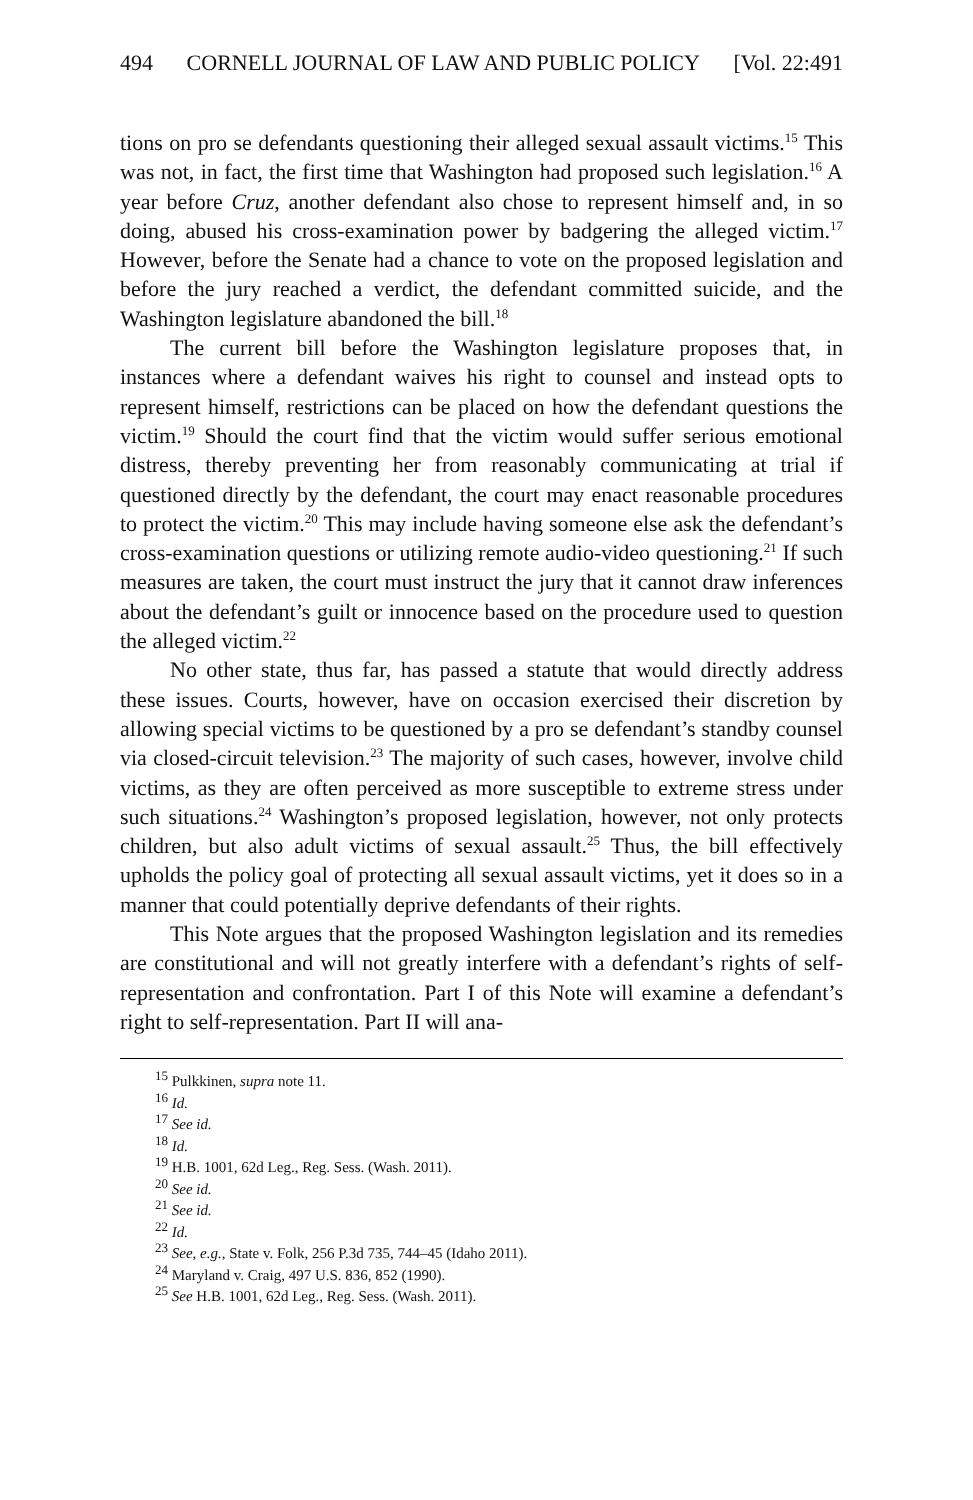494 CORNELL JOURNAL OF LAW AND PUBLIC POLICY [Vol. 22:491
tions on pro se defendants questioning their alleged sexual assault victims.<sup>15</sup> This was not, in fact, the first time that Washington had proposed such legislation.<sup>16</sup> A year before Cruz, another defendant also chose to represent himself and, in so doing, abused his cross-examination power by badgering the alleged victim.<sup>17</sup> However, before the Senate had a chance to vote on the proposed legislation and before the jury reached a verdict, the defendant committed suicide, and the Washington legislature abandoned the bill.<sup>18</sup>
The current bill before the Washington legislature proposes that, in instances where a defendant waives his right to counsel and instead opts to represent himself, restrictions can be placed on how the defendant questions the victim.<sup>19</sup> Should the court find that the victim would suffer serious emotional distress, thereby preventing her from reasonably communicating at trial if questioned directly by the defendant, the court may enact reasonable procedures to protect the victim.<sup>20</sup> This may include having someone else ask the defendant’s cross-examination questions or utilizing remote audio-video questioning.<sup>21</sup> If such measures are taken, the court must instruct the jury that it cannot draw inferences about the defendant’s guilt or innocence based on the procedure used to question the alleged victim.<sup>22</sup>
No other state, thus far, has passed a statute that would directly address these issues. Courts, however, have on occasion exercised their discretion by allowing special victims to be questioned by a pro se defendant’s standby counsel via closed-circuit television.<sup>23</sup> The majority of such cases, however, involve child victims, as they are often perceived as more susceptible to extreme stress under such situations.<sup>24</sup> Washington’s proposed legislation, however, not only protects children, but also adult victims of sexual assault.<sup>25</sup> Thus, the bill effectively upholds the policy goal of protecting all sexual assault victims, yet it does so in a manner that could potentially deprive defendants of their rights.
This Note argues that the proposed Washington legislation and its remedies are constitutional and will not greatly interfere with a defendant’s rights of self-representation and confrontation. Part I of this Note will examine a defendant’s right to self-representation. Part II will ana-
<sup>15</sup> Pulkkinen, supra note 11.
<sup>16</sup> Id.
<sup>17</sup> See id.
<sup>18</sup> Id.
<sup>19</sup> H.B. 1001, 62d Leg., Reg. Sess. (Wash. 2011).
<sup>20</sup> See id.
<sup>21</sup> See id.
<sup>22</sup> Id.
<sup>23</sup> See, e.g., State v. Folk, 256 P.3d 735, 744–45 (Idaho 2011).
<sup>24</sup> Maryland v. Craig, 497 U.S. 836, 852 (1990).
<sup>25</sup> See H.B. 1001, 62d Leg., Reg. Sess. (Wash. 2011).